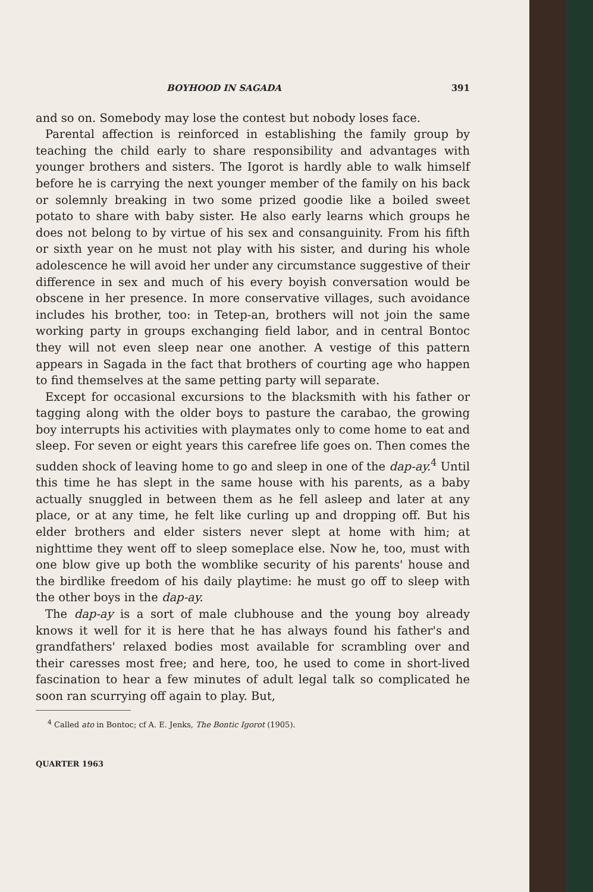BOYHOOD IN SAGADA 391
and so on. Somebody may lose the contest but nobody loses face.
Parental affection is reinforced in establishing the family group by teaching the child early to share responsibility and advantages with younger brothers and sisters. The Igorot is hardly able to walk himself before he is carrying the next younger member of the family on his back or solemnly breaking in two some prized goodie like a boiled sweet potato to share with baby sister. He also early learns which groups he does not belong to by virtue of his sex and consanguinity. From his fifth or sixth year on he must not play with his sister, and during his whole adolescence he will avoid her under any circumstance suggestive of their difference in sex and much of his every boyish conversation would be obscene in her presence. In more conservative villages, such avoidance includes his brother, too: in Tetep-an, brothers will not join the same working party in groups exchanging field labor, and in central Bontoc they will not even sleep near one another. A vestige of this pattern appears in Sagada in the fact that brothers of courting age who happen to find themselves at the same petting party will separate.
Except for occasional excursions to the blacksmith with his father or tagging along with the older boys to pasture the carabao, the growing boy interrupts his activities with playmates only to come home to eat and sleep. For seven or eight years this carefree life goes on. Then comes the sudden shock of leaving home to go and sleep in one of the dap-ay.<sup>4</sup> Until this time he has slept in the same house with his parents, as a baby actually snuggled in between them as he fell asleep and later at any place, or at any time, he felt like curling up and dropping off. But his elder brothers and elder sisters never slept at home with him; at nighttime they went off to sleep someplace else. Now he, too, must with one blow give up both the womblike security of his parents' house and the birdlike freedom of his daily playtime: he must go off to sleep with the other boys in the dap-ay.
The dap-ay is a sort of male clubhouse and the young boy already knows it well for it is here that he has always found his father's and grandfathers' relaxed bodies most available for scrambling over and their caresses most free; and here, too, he used to come in short-lived fascination to hear a few minutes of adult legal talk so complicated he soon ran scurrying off again to play. But,
<sup>4</sup> Called ato in Bontoc; cf A. E. Jenks, The Bontic Igorot (1905).
QUARTER 1963